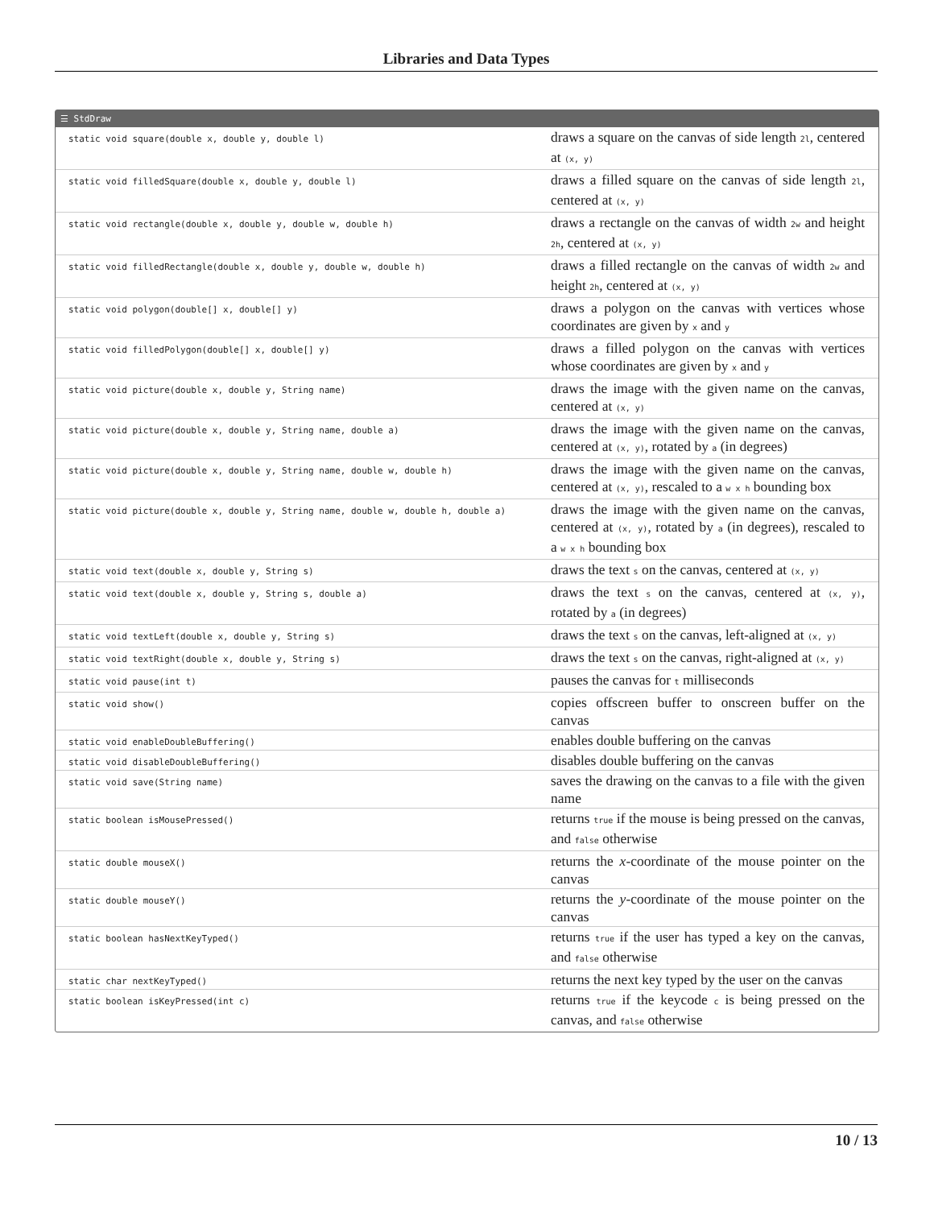Libraries and Data Types
☰ StdDraw
| static void square(double x, double y, double l) | draws a square on the canvas of side length 2l , centered at (x, y) |
| static void filledSquare(double x, double y, double l) | draws a filled square on the canvas of side length 2l , centered at (x, y) |
| static void rectangle(double x, double y, double w, double h) | draws a rectangle on the canvas of width 2w and height 2h , centered at (x, y) |
| static void filledRectangle(double x, double y, double w, double h) | draws a filled rectangle on the canvas of width 2w and height 2h , centered at (x, y) |
| static void polygon(double[] x, double[] y) | draws a polygon on the canvas with vertices whose coordinates are given by x and y |
| static void filledPolygon(double[] x, double[] y) | draws a filled polygon on the canvas with vertices whose coordinates are given by x and y |
| static void picture(double x, double y, String name) | draws the image with the given name on the canvas, centered at (x, y) |
| static void picture(double x, double y, String name, double a) | draws the image with the given name on the canvas, centered at (x, y) , rotated by a (in degrees) |
| static void picture(double x, double y, String name, double w, double h) | draws the image with the given name on the canvas, centered at (x, y) , rescaled to a w x h bounding box |
| static void picture(double x, double y, String name, double w, double h, double a) | draws the image with the given name on the canvas, centered at (x, y) , rotated by a (in degrees), rescaled to a w x h bounding box |
| static void text(double x, double y, String s) | draws the text s on the canvas, centered at (x, y) |
| static void text(double x, double y, String s, double a) | draws the text s on the canvas, centered at (x, y) , rotated by a (in degrees) |
| static void textLeft(double x, double y, String s) | draws the text s on the canvas, left-aligned at (x, y) |
| static void textRight(double x, double y, String s) | draws the text s on the canvas, right-aligned at (x, y) |
| static void pause(int t) | pauses the canvas for t milliseconds |
| static void show() | copies offscreen buffer to onscreen buffer on the canvas |
| static void enableDoubleBuffering() | enables double buffering on the canvas |
| static void disableDoubleBuffering() | disables double buffering on the canvas |
| static void save(String name) | saves the drawing on the canvas to a file with the given name |
| static boolean isMousePressed() | returns true if the mouse is being pressed on the canvas, and false otherwise |
| static double mouseX() | returns the x -coordinate of the mouse pointer on the canvas |
| static double mouseY() | returns the y -coordinate of the mouse pointer on the canvas |
| static boolean hasNextKeyTyped() | returns true if the user has typed a key on the canvas, and false otherwise |
| static char nextKeyTyped() | returns the next key typed by the user on the canvas |
| static boolean isKeyPressed(int c) | returns true if the keycode c is being pressed on the canvas, and false otherwise |
10 / 13